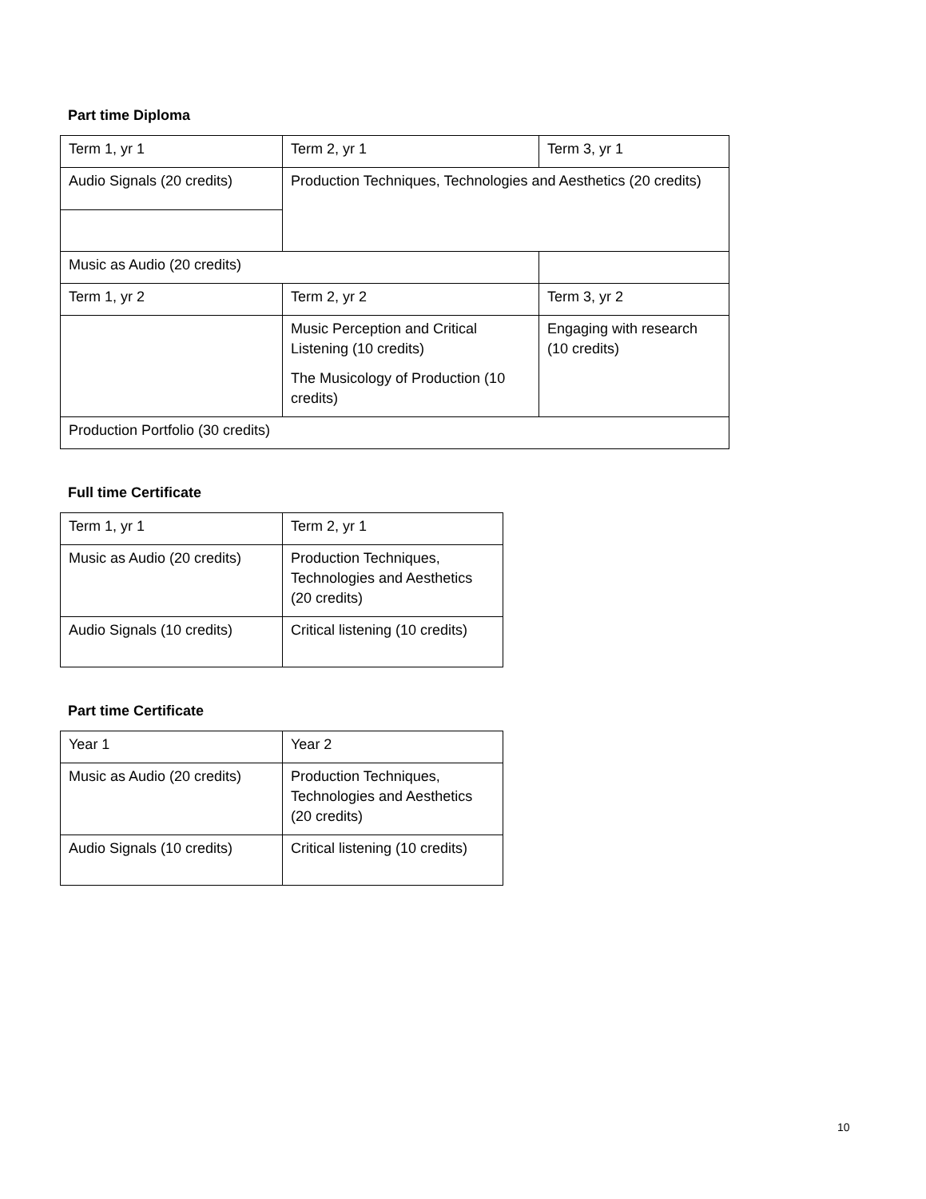Part time Diploma
| Term 1, yr 1 | Term 2, yr 1 | Term 3, yr 1 |
| Audio Signals (20 credits) | Production Techniques, Technologies and Aesthetics (20 credits) | |
| Music as Audio (20 credits) | | |
| Term 1, yr 2 | Term 2, yr 2 | Term 3, yr 2 |
| | Music Perception and Critical Listening (10 credits) The Musicology of Production (10 credits) | Engaging with research (10 credits) |
| Production Portfolio (30 credits) | | |
Full time Certificate
| Term 1, yr 1 | Term 2, yr 1 |
| Music as Audio (20 credits) | Production Techniques, Technologies and Aesthetics (20 credits) |
| Audio Signals (10 credits) | Critical listening (10 credits) |
Part time Certificate
| Year 1 | Year 2 |
| Music as Audio (20 credits) | Production Techniques, Technologies and Aesthetics (20 credits) |
| Audio Signals (10 credits) | Critical listening (10 credits) |
10